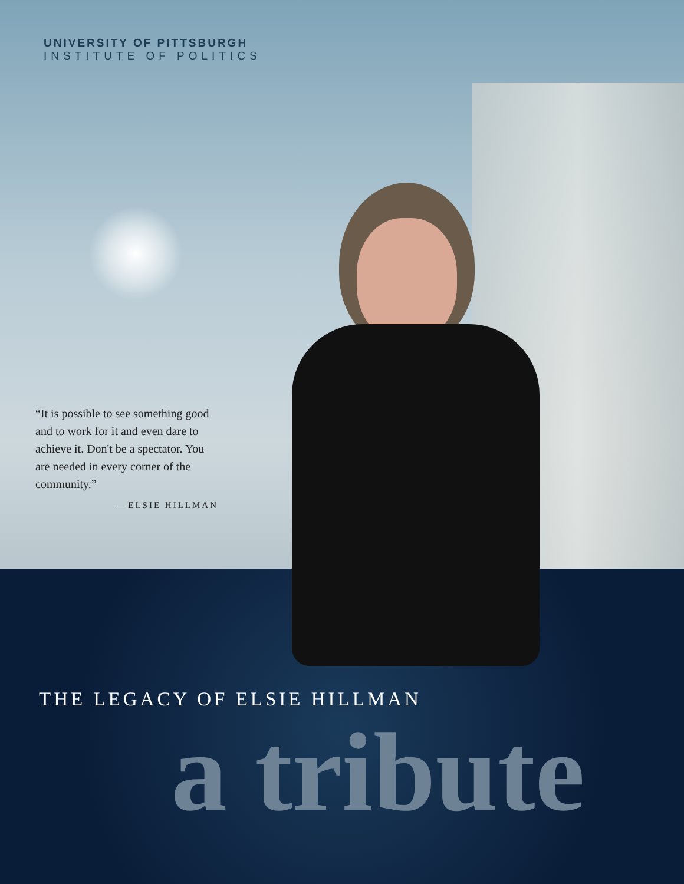UNIVERSITY OF PITTSBURGH
INSTITUTE OF POLITICS
“It is possible to see something good and to work for it and even dare to achieve it. Don't be a spectator. You are needed in every corner of the community.”
—ELSIE HILLMAN
THE LEGACY OF ELSIE HILLMAN
a tribute